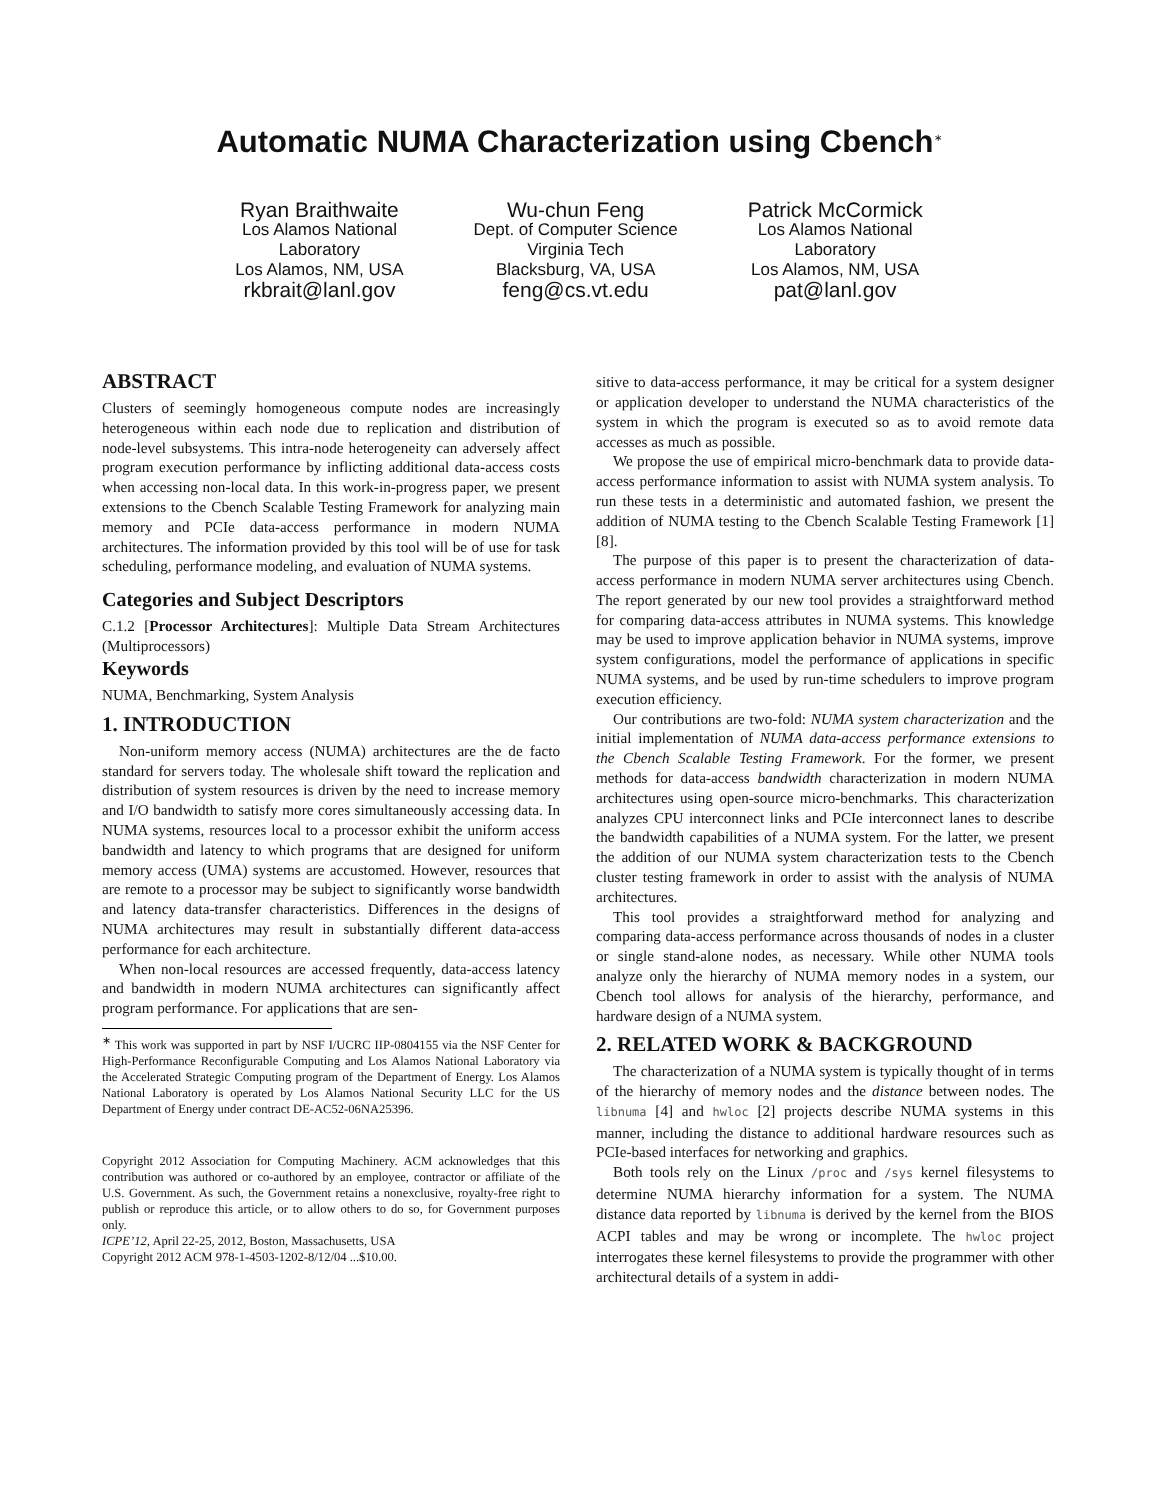Automatic NUMA Characterization using Cbench<sup>∗</sup>
Ryan Braithwaite
Los Alamos National
Laboratory
Los Alamos, NM, USA
rkbrait@lanl.gov
Wu-chun Feng
Dept. of Computer Science
Virginia Tech
Blacksburg, VA, USA
feng@cs.vt.edu
Patrick McCormick
Los Alamos National
Laboratory
Los Alamos, NM, USA
pat@lanl.gov
ABSTRACT
Clusters of seemingly homogeneous compute nodes are increasingly heterogeneous within each node due to replication and distribution of node-level subsystems. This intra-node heterogeneity can adversely affect program execution performance by inflicting additional data-access costs when accessing non-local data. In this work-in-progress paper, we present extensions to the Cbench Scalable Testing Framework for analyzing main memory and PCIe data-access performance in modern NUMA architectures. The information provided by this tool will be of use for task scheduling, performance modeling, and evaluation of NUMA systems.
Categories and Subject Descriptors
C.1.2 [Processor Architectures]: Multiple Data Stream Architectures (Multiprocessors)
Keywords
NUMA, Benchmarking, System Analysis
1. INTRODUCTION
Non-uniform memory access (NUMA) architectures are the de facto standard for servers today. The wholesale shift toward the replication and distribution of system resources is driven by the need to increase memory and I/O bandwidth to satisfy more cores simultaneously accessing data. In NUMA systems, resources local to a processor exhibit the uniform access bandwidth and latency to which programs that are designed for uniform memory access (UMA) systems are accustomed. However, resources that are remote to a processor may be subject to significantly worse bandwidth and latency data-transfer characteristics. Differences in the designs of NUMA architectures may result in substantially different data-access performance for each architecture.
When non-local resources are accessed frequently, data-access latency and bandwidth in modern NUMA architectures can significantly affect program performance. For applications that are sen-
<sup>∗</sup> This work was supported in part by NSF I/UCRC IIP-0804155 via the NSF Center for High-Performance Reconfigurable Computing and Los Alamos National Laboratory via the Accelerated Strategic Computing program of the Department of Energy. Los Alamos National Laboratory is operated by Los Alamos National Security LLC for the US Department of Energy under contract DE-AC52-06NA25396.
Copyright 2012 Association for Computing Machinery. ACM acknowledges that this contribution was authored or co-authored by an employee, contractor or affiliate of the U.S. Government. As such, the Government retains a nonexclusive, royalty-free right to publish or reproduce this article, or to allow others to do so, for Government purposes only.
ICPE’12, April 22-25, 2012, Boston, Massachusetts, USA
Copyright 2012 ACM 978-1-4503-1202-8/12/04 ...$10.00.
sitive to data-access performance, it may be critical for a system designer or application developer to understand the NUMA characteristics of the system in which the program is executed so as to avoid remote data accesses as much as possible.
We propose the use of empirical micro-benchmark data to provide data-access performance information to assist with NUMA system analysis. To run these tests in a deterministic and automated fashion, we present the addition of NUMA testing to the Cbench Scalable Testing Framework [1] [8].
The purpose of this paper is to present the characterization of data-access performance in modern NUMA server architectures using Cbench. The report generated by our new tool provides a straightforward method for comparing data-access attributes in NUMA systems. This knowledge may be used to improve application behavior in NUMA systems, improve system configurations, model the performance of applications in specific NUMA systems, and be used by run-time schedulers to improve program execution efficiency.
Our contributions are two-fold: NUMA system characterization and the initial implementation of NUMA data-access performance extensions to the Cbench Scalable Testing Framework. For the former, we present methods for data-access bandwidth characterization in modern NUMA architectures using open-source micro-benchmarks. This characterization analyzes CPU interconnect links and PCIe interconnect lanes to describe the bandwidth capabilities of a NUMA system. For the latter, we present the addition of our NUMA system characterization tests to the Cbench cluster testing framework in order to assist with the analysis of NUMA architectures.
This tool provides a straightforward method for analyzing and comparing data-access performance across thousands of nodes in a cluster or single stand-alone nodes, as necessary. While other NUMA tools analyze only the hierarchy of NUMA memory nodes in a system, our Cbench tool allows for analysis of the hierarchy, performance, and hardware design of a NUMA system.
2. RELATED WORK & BACKGROUND
The characterization of a NUMA system is typically thought of in terms of the hierarchy of memory nodes and the distance between nodes. The libnuma [4] and hwloc [2] projects describe NUMA systems in this manner, including the distance to additional hardware resources such as PCIe-based interfaces for networking and graphics.
Both tools rely on the Linux /proc and /sys kernel filesystems to determine NUMA hierarchy information for a system. The NUMA distance data reported by libnuma is derived by the kernel from the BIOS ACPI tables and may be wrong or incomplete. The hwloc project interrogates these kernel filesystems to provide the programmer with other architectural details of a system in addi-